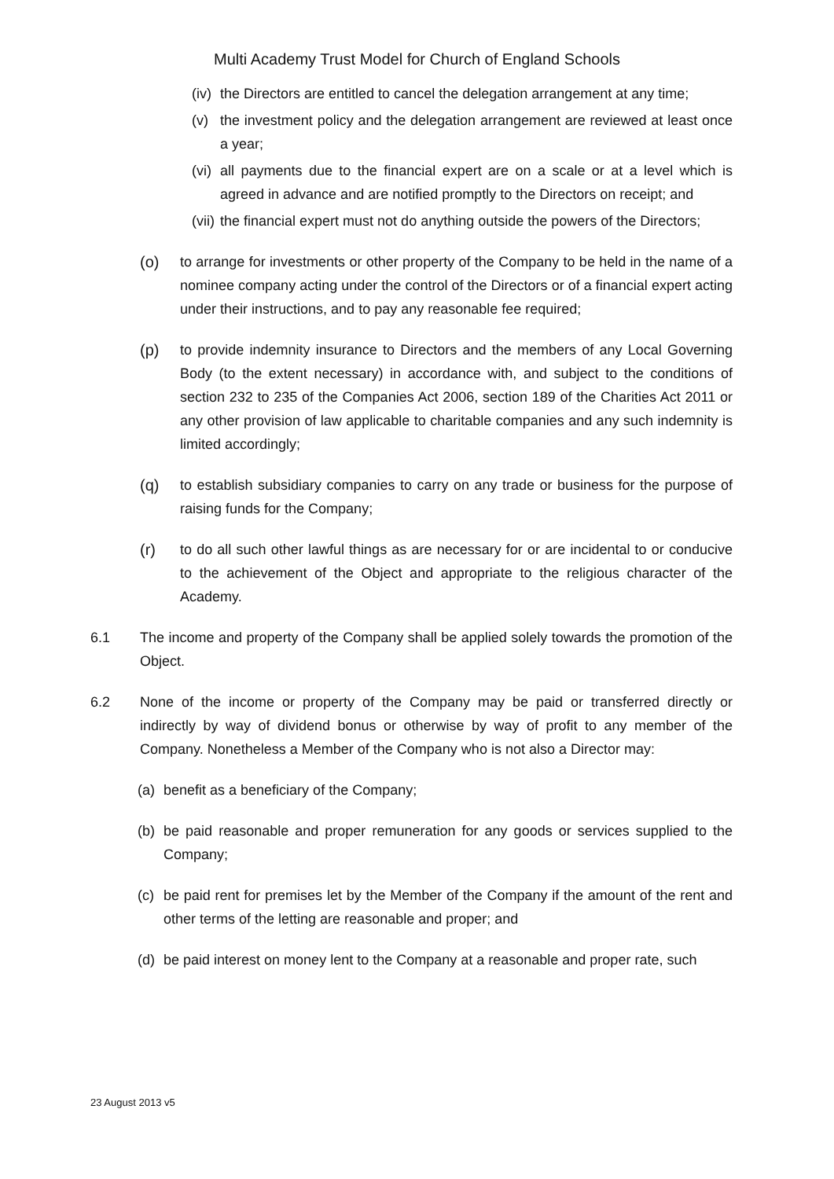Multi Academy Trust Model for Church of England Schools
(iv) the Directors are entitled to cancel the delegation arrangement at any time;
(v) the investment policy and the delegation arrangement are reviewed at least once a year;
(vi) all payments due to the financial expert are on a scale or at a level which is agreed in advance and are notified promptly to the Directors on receipt; and
(vii) the financial expert must not do anything outside the powers of the Directors;
(o) to arrange for investments or other property of the Company to be held in the name of a nominee company acting under the control of the Directors or of a financial expert acting under their instructions, and to pay any reasonable fee required;
(p) to provide indemnity insurance to Directors and the members of any Local Governing Body (to the extent necessary) in accordance with, and subject to the conditions of section 232 to 235 of the Companies Act 2006, section 189 of the Charities Act 2011 or any other provision of law applicable to charitable companies and any such indemnity is limited accordingly;
(q) to establish subsidiary companies to carry on any trade or business for the purpose of raising funds for the Company;
(r) to do all such other lawful things as are necessary for or are incidental to or conducive to the achievement of the Object and appropriate to the religious character of the Academy.
6.1 The income and property of the Company shall be applied solely towards the promotion of the Object.
6.2 None of the income or property of the Company may be paid or transferred directly or indirectly by way of dividend bonus or otherwise by way of profit to any member of the Company. Nonetheless a Member of the Company who is not also a Director may:
(a) benefit as a beneficiary of the Company;
(b) be paid reasonable and proper remuneration for any goods or services supplied to the Company;
(c) be paid rent for premises let by the Member of the Company if the amount of the rent and other terms of the letting are reasonable and proper; and
(d) be paid interest on money lent to the Company at a reasonable and proper rate, such
23 August 2013 v5